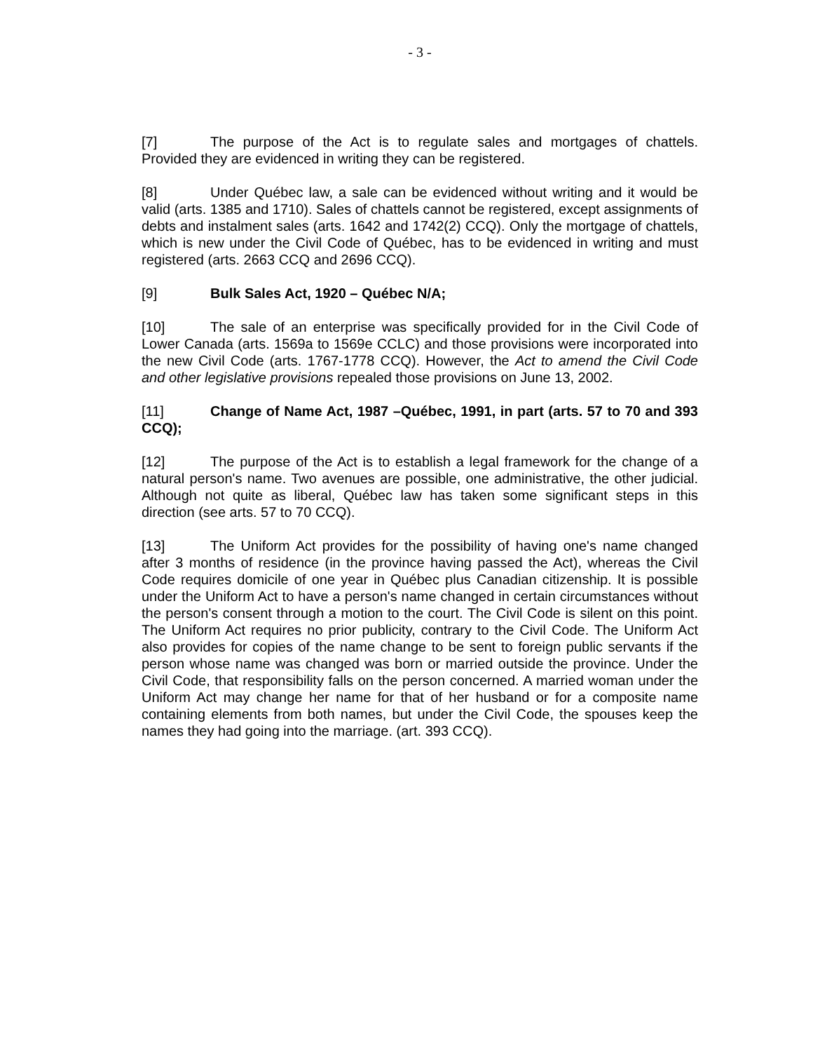- 3 -
[7] The purpose of the Act is to regulate sales and mortgages of chattels. Provided they are evidenced in writing they can be registered.
[8] Under Québec law, a sale can be evidenced without writing and it would be valid (arts. 1385 and 1710). Sales of chattels cannot be registered, except assignments of debts and instalment sales (arts. 1642 and 1742(2) CCQ). Only the mortgage of chattels, which is new under the Civil Code of Québec, has to be evidenced in writing and must registered (arts. 2663 CCQ and 2696 CCQ).
[9] Bulk Sales Act, 1920 – Québec N/A;
[10] The sale of an enterprise was specifically provided for in the Civil Code of Lower Canada (arts. 1569a to 1569e CCLC) and those provisions were incorporated into the new Civil Code (arts. 1767-1778 CCQ). However, the Act to amend the Civil Code and other legislative provisions repealed those provisions on June 13, 2002.
[11] Change of Name Act, 1987 –Québec, 1991, in part (arts. 57 to 70 and 393 CCQ);
[12] The purpose of the Act is to establish a legal framework for the change of a natural person's name. Two avenues are possible, one administrative, the other judicial. Although not quite as liberal, Québec law has taken some significant steps in this direction (see arts. 57 to 70 CCQ).
[13] The Uniform Act provides for the possibility of having one's name changed after 3 months of residence (in the province having passed the Act), whereas the Civil Code requires domicile of one year in Québec plus Canadian citizenship. It is possible under the Uniform Act to have a person's name changed in certain circumstances without the person's consent through a motion to the court. The Civil Code is silent on this point. The Uniform Act requires no prior publicity, contrary to the Civil Code. The Uniform Act also provides for copies of the name change to be sent to foreign public servants if the person whose name was changed was born or married outside the province. Under the Civil Code, that responsibility falls on the person concerned. A married woman under the Uniform Act may change her name for that of her husband or for a composite name containing elements from both names, but under the Civil Code, the spouses keep the names they had going into the marriage. (art. 393 CCQ).